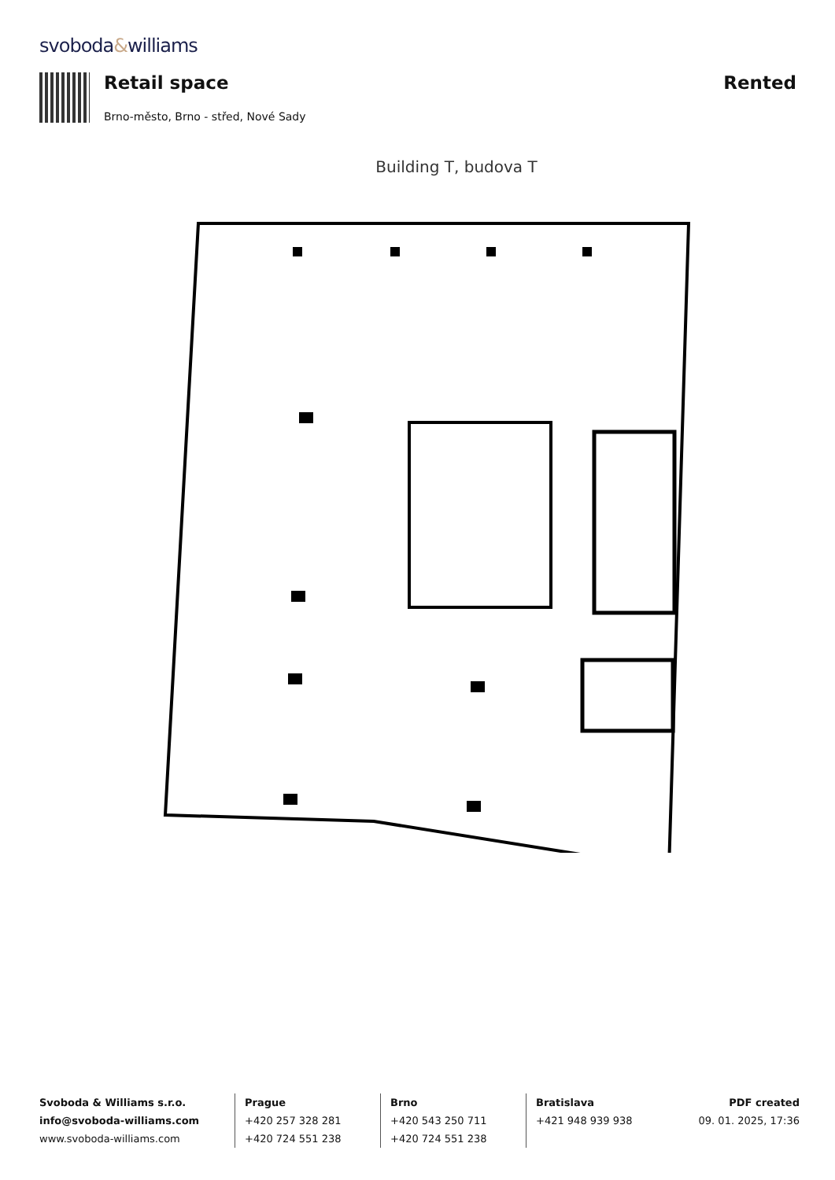svoboda&williams
Retail space Rented
Brno-město, Brno - střed, Nové Sady
Building T, budova T
Svoboda & Williams s.r.o.
info@svoboda-williams.com
www.svoboda-williams.com
Prague
+420 257 328 281
+420 724 551 238
Brno
+420 543 250 711
+420 724 551 238
Bratislava
+421 948 939 938
PDF created
09. 01. 2025, 17:36